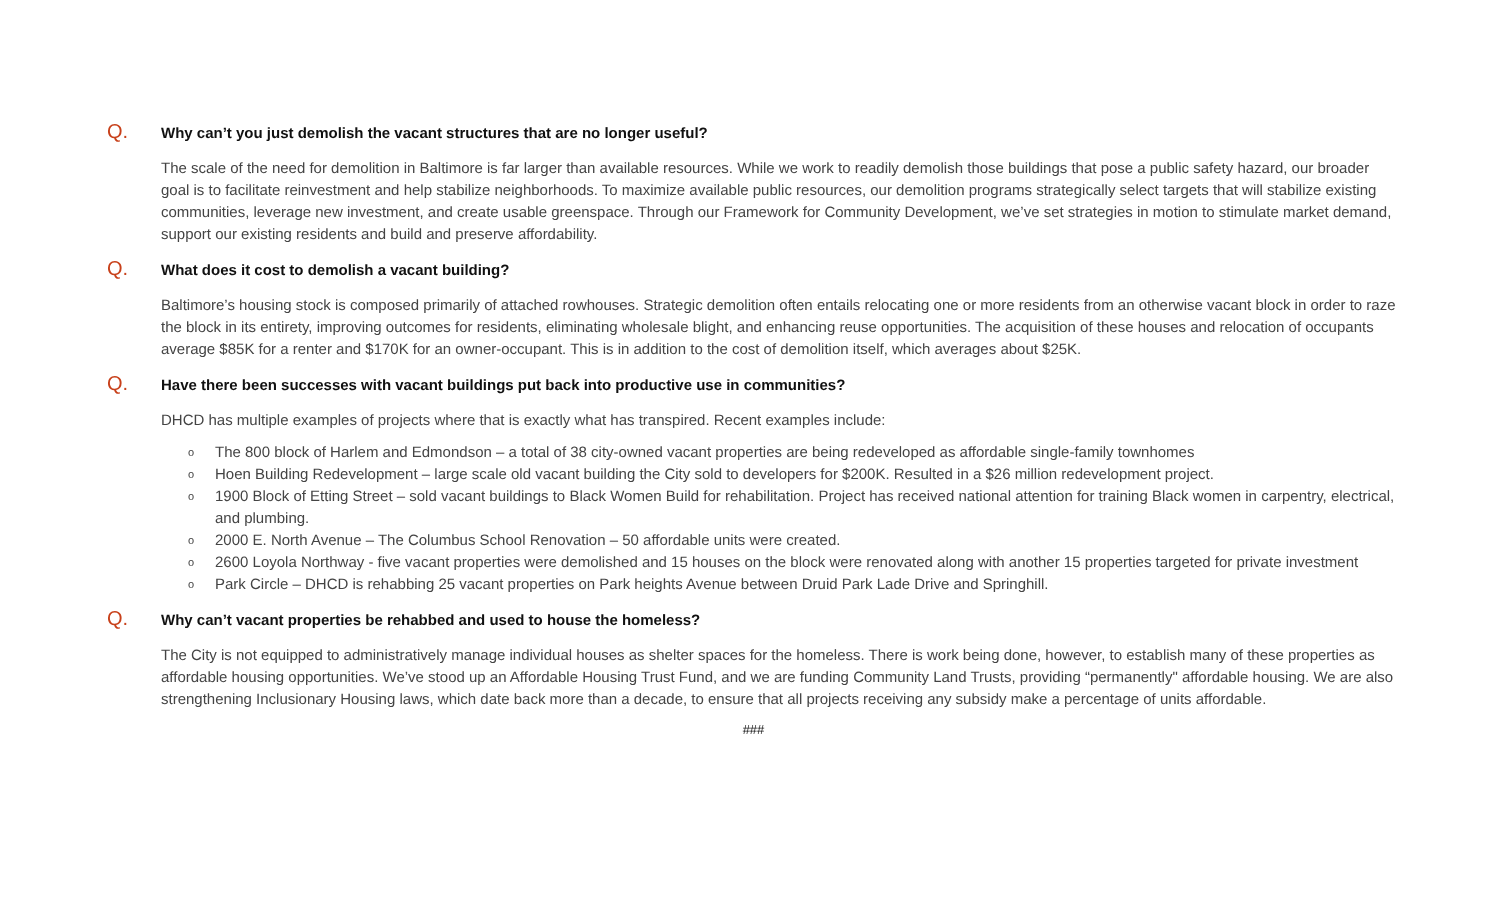Q.
Why can’t you just demolish the vacant structures that are no longer useful?
The scale of the need for demolition in Baltimore is far larger than available resources. While we work to readily demolish those buildings that pose a public safety hazard, our broader goal is to facilitate reinvestment and help stabilize neighborhoods. To maximize available public resources, our demolition programs strategically select targets that will stabilize existing communities, leverage new investment, and create usable greenspace. Through our Framework for Community Development, we’ve set strategies in motion to stimulate market demand, support our existing residents and build and preserve affordability.
Q.
What does it cost to demolish a vacant building?
Baltimore’s housing stock is composed primarily of attached rowhouses. Strategic demolition often entails relocating one or more residents from an otherwise vacant block in order to raze the block in its entirety, improving outcomes for residents, eliminating wholesale blight, and enhancing reuse opportunities. The acquisition of these houses and relocation of occupants average $85K for a renter and $170K for an owner-occupant. This is in addition to the cost of demolition itself, which averages about $25K.
Q.
Have there been successes with vacant buildings put back into productive use in communities?
DHCD has multiple examples of projects where that is exactly what has transpired. Recent examples include:
o The 800 block of Harlem and Edmondson – a total of 38 city-owned vacant properties are being redeveloped as affordable single-family townhomes
o Hoen Building Redevelopment – large scale old vacant building the City sold to developers for $200K. Resulted in a $26 million redevelopment project.
o 1900 Block of Etting Street – sold vacant buildings to Black Women Build for rehabilitation. Project has received national attention for training Black women in carpentry, electrical, and plumbing.
o 2000 E. North Avenue – The Columbus School Renovation – 50 affordable units were created.
o 2600 Loyola Northway - five vacant properties were demolished and 15 houses on the block were renovated along with another 15 properties targeted for private investment
o Park Circle – DHCD is rehabbing 25 vacant properties on Park heights Avenue between Druid Park Lade Drive and Springhill.
Q.
Why can’t vacant properties be rehabbed and used to house the homeless?
The City is not equipped to administratively manage individual houses as shelter spaces for the homeless. There is work being done, however, to establish many of these properties as affordable housing opportunities. We’ve stood up an Affordable Housing Trust Fund, and we are funding Community Land Trusts, providing “permanently" affordable housing. We are also strengthening Inclusionary Housing laws, which date back more than a decade, to ensure that all projects receiving any subsidy make a percentage of units affordable.
###